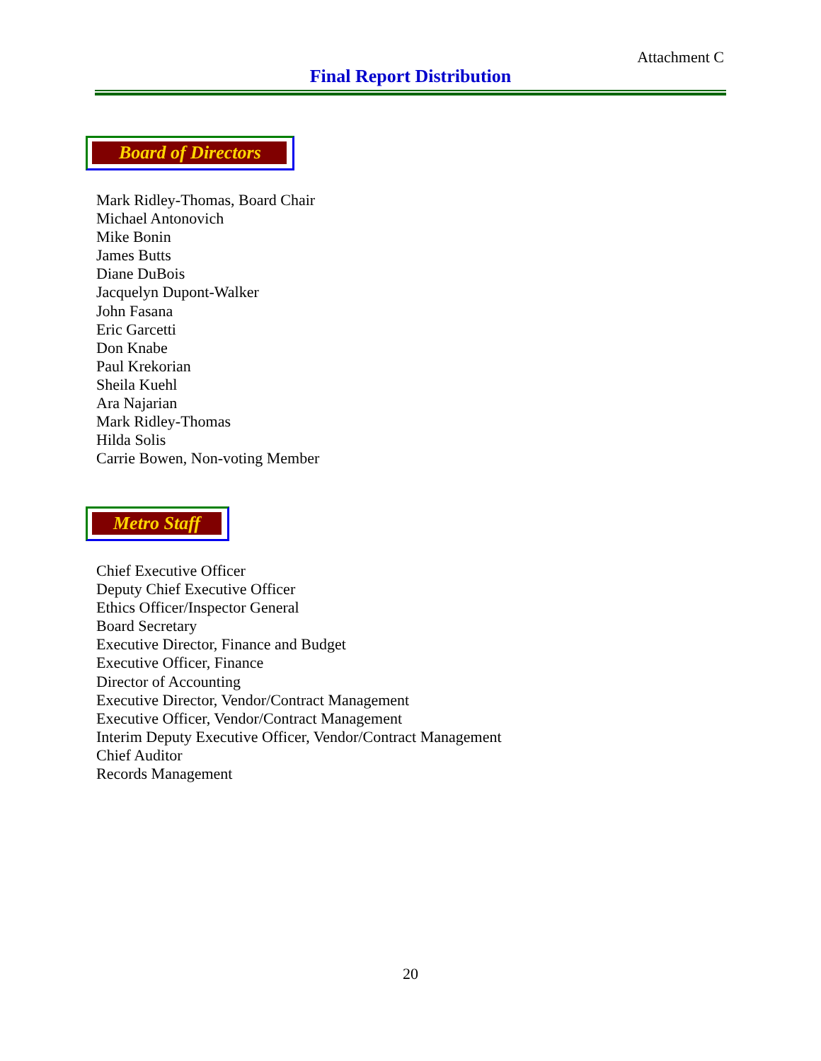Attachment C
Final Report Distribution
Board of Directors
Mark Ridley-Thomas, Board Chair
Michael Antonovich
Mike Bonin
James Butts
Diane DuBois
Jacquelyn Dupont-Walker
John Fasana
Eric Garcetti
Don Knabe
Paul Krekorian
Sheila Kuehl
Ara Najarian
Mark Ridley-Thomas
Hilda Solis
Carrie Bowen, Non-voting Member
Metro Staff
Chief Executive Officer
Deputy Chief Executive Officer
Ethics Officer/Inspector General
Board Secretary
Executive Director, Finance and Budget
Executive Officer, Finance
Director of Accounting
Executive Director, Vendor/Contract Management
Executive Officer, Vendor/Contract Management
Interim Deputy Executive Officer, Vendor/Contract Management
Chief Auditor
Records Management
20